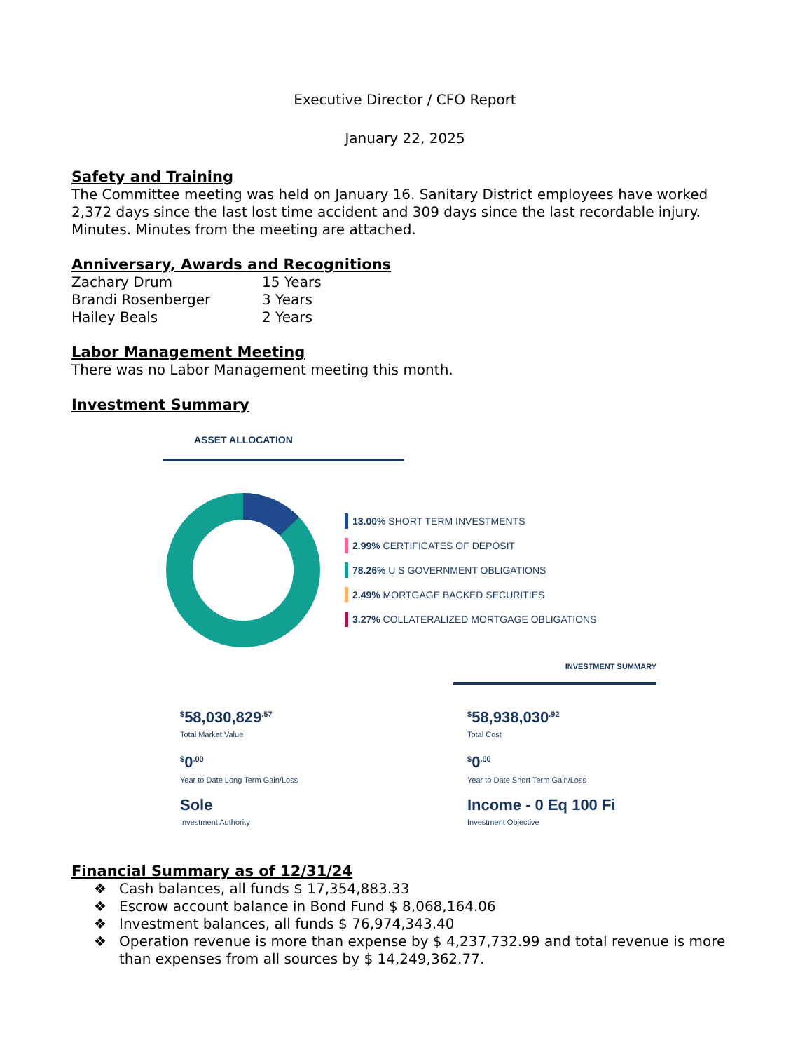Executive Director / CFO Report
January 22, 2025
Safety and Training
The Committee meeting was held on January 16. Sanitary District employees have worked 2,372 days since the last lost time accident and 309 days since the last recordable injury. Minutes. Minutes from the meeting are attached.
Anniversary, Awards and Recognitions
Zachary Drum 15 Years
Brandi Rosenberger 3 Years
Hailey Beals 2 Years
Labor Management Meeting
There was no Labor Management meeting this month.
Investment Summary
ASSET ALLOCATION
13.00% SHORT TERM INVESTMENTS
2.99% CERTIFICATES OF DEPOSIT
78.26% U S GOVERNMENT OBLIGATIONS
2.49% MORTGAGE BACKED SECURITIES
3.27% COLLATERALIZED MORTGAGE OBLIGATIONS
INVESTMENT SUMMARY
<sup>$</sup>58,030,829<sup>.57</sup>
Total Market Value
<sup>$</sup>0<sup>.00</sup>
Year to Date Long Term Gain/Loss
Sole
Investment Authority
<sup>$</sup>58,938,030<sup>.92</sup>
Total Cost
<sup>$</sup>0<sup>.00</sup>
Year to Date Short Term Gain/Loss
Income - 0 Eq 100 Fi
Investment Objective
Financial Summary as of 12/31/24
❖ Cash balances, all funds $ 17,354,883.33
❖ Escrow account balance in Bond Fund $ 8,068,164.06
❖ Investment balances, all funds $ 76,974,343.40
❖ Operation revenue is more than expense by $ 4,237,732.99 and total revenue is more than expenses from all sources by $ 14,249,362.77.